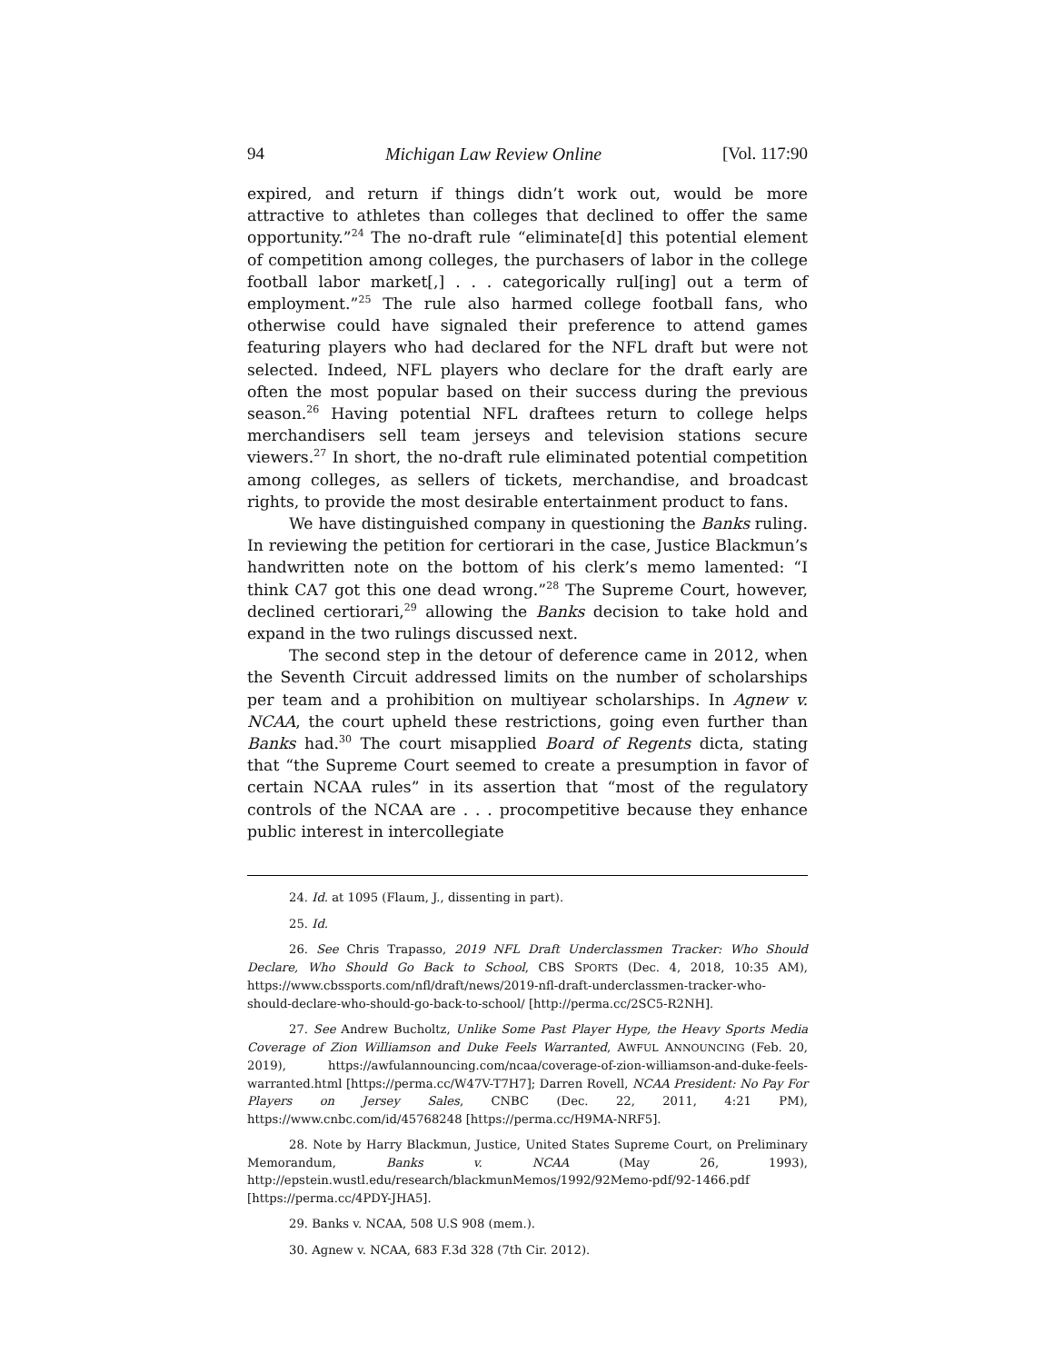94 Michigan Law Review Online [Vol. 117:90
expired, and return if things didn’t work out, would be more attractive to athletes than colleges that declined to offer the same opportunity.”<sup>24</sup> The no-draft rule “eliminate[d] this potential element of competition among colleges, the purchasers of labor in the college football labor market[,] . . . categorically rul[ing] out a term of employment.”<sup>25</sup> The rule also harmed college football fans, who otherwise could have signaled their preference to attend games featuring players who had declared for the NFL draft but were not selected. Indeed, NFL players who declare for the draft early are often the most popular based on their success during the previous season.<sup>26</sup> Having potential NFL draftees return to college helps merchandisers sell team jerseys and television stations secure viewers.<sup>27</sup> In short, the no-draft rule eliminated potential competition among colleges, as sellers of tickets, merchandise, and broadcast rights, to provide the most desirable entertainment product to fans.
We have distinguished company in questioning the Banks ruling. In reviewing the petition for certiorari in the case, Justice Blackmun’s handwritten note on the bottom of his clerk’s memo lamented: “I think CA7 got this one dead wrong.”<sup>28</sup> The Supreme Court, however, declined certiorari,<sup>29</sup> allowing the Banks decision to take hold and expand in the two rulings discussed next.
The second step in the detour of deference came in 2012, when the Seventh Circuit addressed limits on the number of scholarships per team and a prohibition on multiyear scholarships. In Agnew v. NCAA, the court upheld these restrictions, going even further than Banks had.<sup>30</sup> The court misapplied Board of Regents dicta, stating that “the Supreme Court seemed to create a presumption in favor of certain NCAA rules” in its assertion that “most of the regulatory controls of the NCAA are . . . procompetitive because they enhance public interest in intercollegiate
24. Id. at 1095 (Flaum, J., dissenting in part).
25. Id.
26. See Chris Trapasso, 2019 NFL Draft Underclassmen Tracker: Who Should Declare, Who Should Go Back to School, CBS SPORTS (Dec. 4, 2018, 10:35 AM), https://www.cbssports.com/nfl/draft/news/2019-nfl-draft-underclassmen-tracker-who-should-declare-who-should-go-back-to-school/ [http://perma.cc/2SC5-R2NH].
27. See Andrew Bucholtz, Unlike Some Past Player Hype, the Heavy Sports Media Coverage of Zion Williamson and Duke Feels Warranted, AWFUL ANNOUNCING (Feb. 20, 2019), https://awfulannouncing.com/ncaa/coverage-of-zion-williamson-and-duke-feels-warranted.html [https://perma.cc/W47V-T7H7]; Darren Rovell, NCAA President: No Pay For Players on Jersey Sales, CNBC (Dec. 22, 2011, 4:21 PM), https://www.cnbc.com/id/45768248 [https://perma.cc/H9MA-NRF5].
28. Note by Harry Blackmun, Justice, United States Supreme Court, on Preliminary Memorandum, Banks v. NCAA (May 26, 1993), http://epstein.wustl.edu/research/blackmunMemos/1992/92Memo-pdf/92-1466.pdf [https://perma.cc/4PDY-JHA5].
29. Banks v. NCAA, 508 U.S 908 (mem.).
30. Agnew v. NCAA, 683 F.3d 328 (7th Cir. 2012).